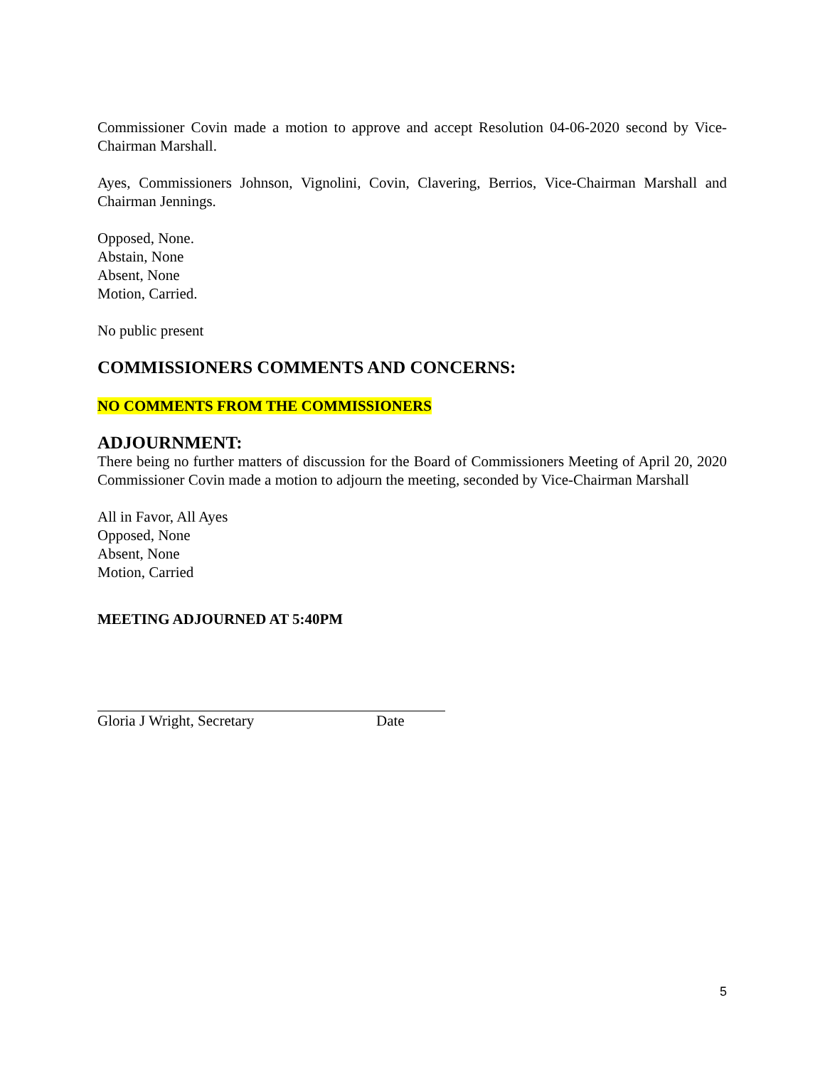Commissioner Covin made a motion to approve and accept Resolution 04-06-2020 second by Vice-Chairman Marshall.
Ayes, Commissioners Johnson, Vignolini, Covin, Clavering, Berrios, Vice-Chairman Marshall and Chairman Jennings.
Opposed, None.
Abstain, None
Absent, None
Motion, Carried.
No public present
COMMISSIONERS COMMENTS AND CONCERNS:
NO COMMENTS FROM THE COMMISSIONERS
ADJOURNMENT:
There being no further matters of discussion for the Board of Commissioners Meeting of April 20, 2020 Commissioner Covin made a motion to adjourn the meeting, seconded by Vice-Chairman Marshall
All in Favor, All Ayes
Opposed, None
Absent, None
Motion, Carried
MEETING ADJOURNED AT 5:40PM
Gloria J Wright, Secretary Date
5